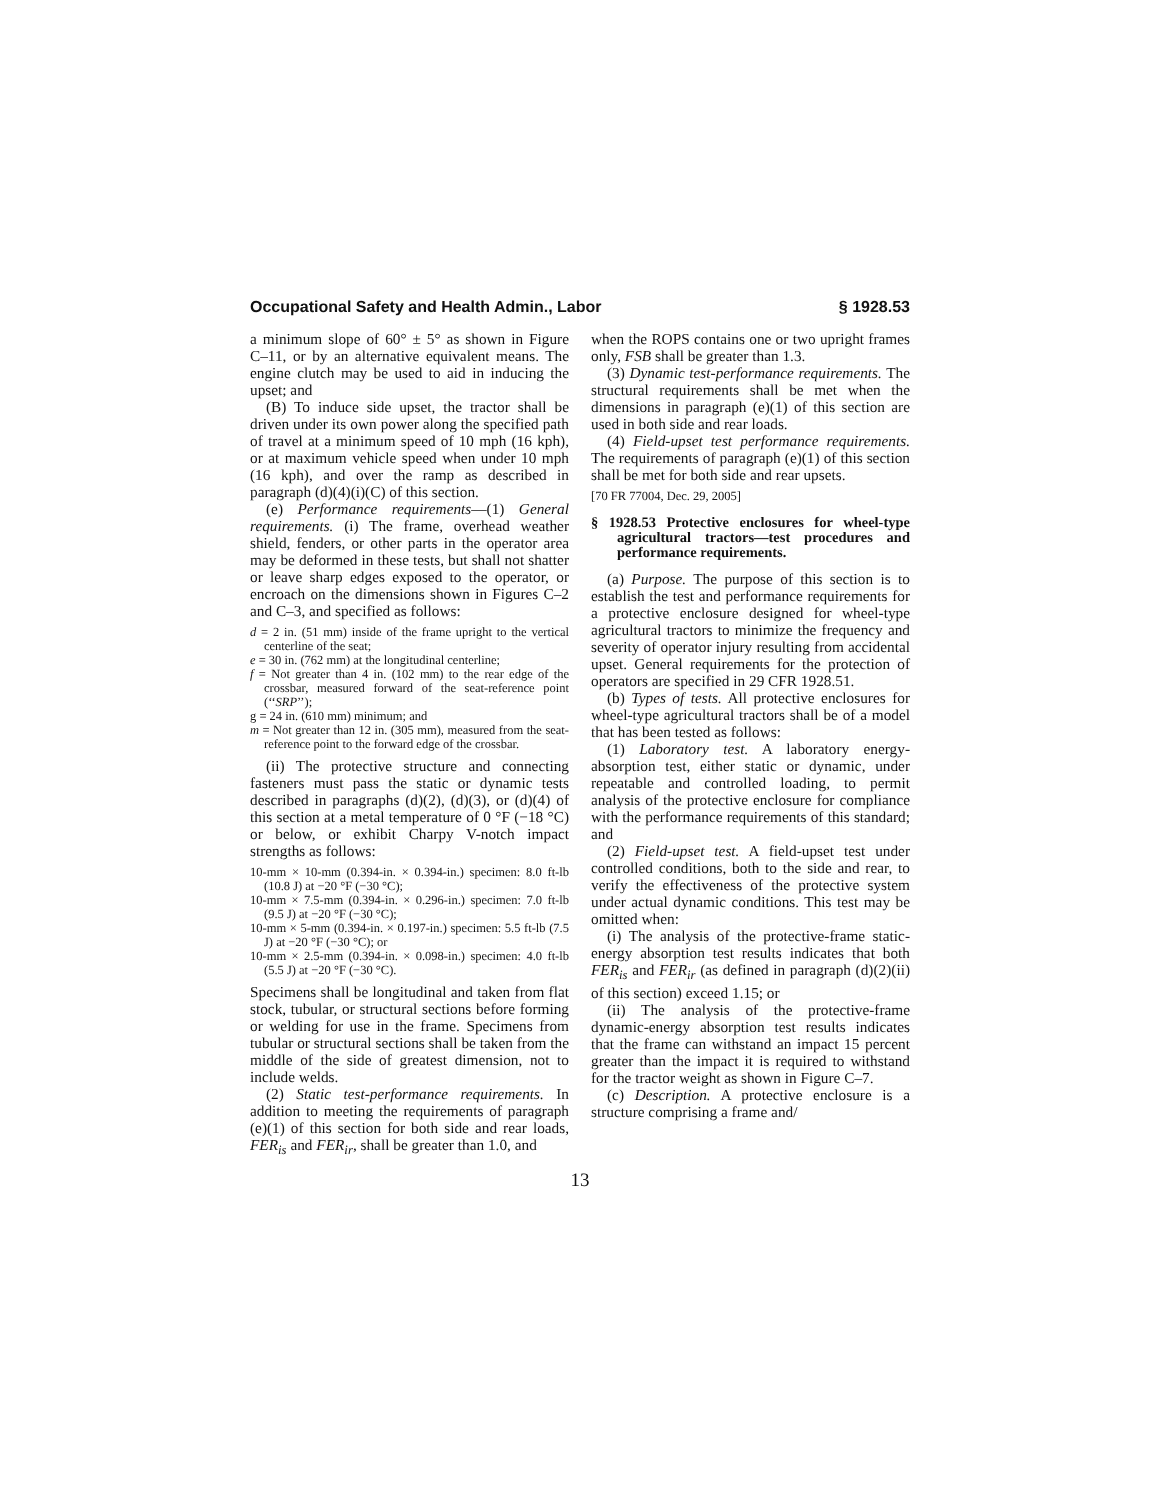Occupational Safety and Health Admin., Labor § 1928.53
a minimum slope of 60° ± 5° as shown in Figure C–11, or by an alternative equivalent means. The engine clutch may be used to aid in inducing the upset; and
(B) To induce side upset, the tractor shall be driven under its own power along the specified path of travel at a minimum speed of 10 mph (16 kph), or at maximum vehicle speed when under 10 mph (16 kph), and over the ramp as described in paragraph (d)(4)(i)(C) of this section.
(e) Performance requirements—(1) General requirements. (i) The frame, overhead weather shield, fenders, or other parts in the operator area may be deformed in these tests, but shall not shatter or leave sharp edges exposed to the operator, or encroach on the dimensions shown in Figures C–2 and C–3, and specified as follows:
d = 2 in. (51 mm) inside of the frame upright to the vertical centerline of the seat;
e = 30 in. (762 mm) at the longitudinal centerline;
f = Not greater than 4 in. (102 mm) to the rear edge of the crossbar, measured forward of the seat-reference point (‘‘SRP’’);
g = 24 in. (610 mm) minimum; and
m = Not greater than 12 in. (305 mm), measured from the seat-reference point to the forward edge of the crossbar.
(ii) The protective structure and connecting fasteners must pass the static or dynamic tests described in paragraphs (d)(2), (d)(3), or (d)(4) of this section at a metal temperature of 0 °F (−18 °C) or below, or exhibit Charpy V-notch impact strengths as follows:
10-mm × 10-mm (0.394-in. × 0.394-in.) specimen: 8.0 ft-lb (10.8 J) at −20 °F (−30 °C);
10-mm × 7.5-mm (0.394-in. × 0.296-in.) specimen: 7.0 ft-lb (9.5 J) at −20 °F (−30 °C);
10-mm × 5-mm (0.394-in. × 0.197-in.) specimen: 5.5 ft-lb (7.5 J) at −20 °F (−30 °C); or
10-mm × 2.5-mm (0.394-in. × 0.098-in.) specimen: 4.0 ft-lb (5.5 J) at −20 °F (−30 °C).
Specimens shall be longitudinal and taken from flat stock, tubular, or structural sections before forming or welding for use in the frame. Specimens from tubular or structural sections shall be taken from the middle of the side of greatest dimension, not to include welds.
(2) Static test-performance requirements. In addition to meeting the requirements of paragraph (e)(1) of this section for both side and rear loads, FER<sub>is</sub> and FER<sub>ir</sub>, shall be greater than 1.0, and
when the ROPS contains one or two upright frames only, FSB shall be greater than 1.3.
(3) Dynamic test-performance requirements. The structural requirements shall be met when the dimensions in paragraph (e)(1) of this section are used in both side and rear loads.
(4) Field-upset test performance requirements. The requirements of paragraph (e)(1) of this section shall be met for both side and rear upsets.
[70 FR 77004, Dec. 29, 2005]
§ 1928.53 Protective enclosures for wheel-type agricultural tractors—test procedures and performance requirements.
(a) Purpose. The purpose of this section is to establish the test and performance requirements for a protective enclosure designed for wheel-type agricultural tractors to minimize the frequency and severity of operator injury resulting from accidental upset. General requirements for the protection of operators are specified in 29 CFR 1928.51.
(b) Types of tests. All protective enclosures for wheel-type agricultural tractors shall be of a model that has been tested as follows:
(1) Laboratory test. A laboratory energy-absorption test, either static or dynamic, under repeatable and controlled loading, to permit analysis of the protective enclosure for compliance with the performance requirements of this standard; and
(2) Field-upset test. A field-upset test under controlled conditions, both to the side and rear, to verify the effectiveness of the protective system under actual dynamic conditions. This test may be omitted when:
(i) The analysis of the protective-frame static-energy absorption test results indicates that both FER<sub>is</sub> and FER<sub>ir</sub> (as defined in paragraph (d)(2)(ii) of this section) exceed 1.15; or
(ii) The analysis of the protective-frame dynamic-energy absorption test results indicates that the frame can withstand an impact 15 percent greater than the impact it is required to withstand for the tractor weight as shown in Figure C–7.
(c) Description. A protective enclosure is a structure comprising a frame and/
13